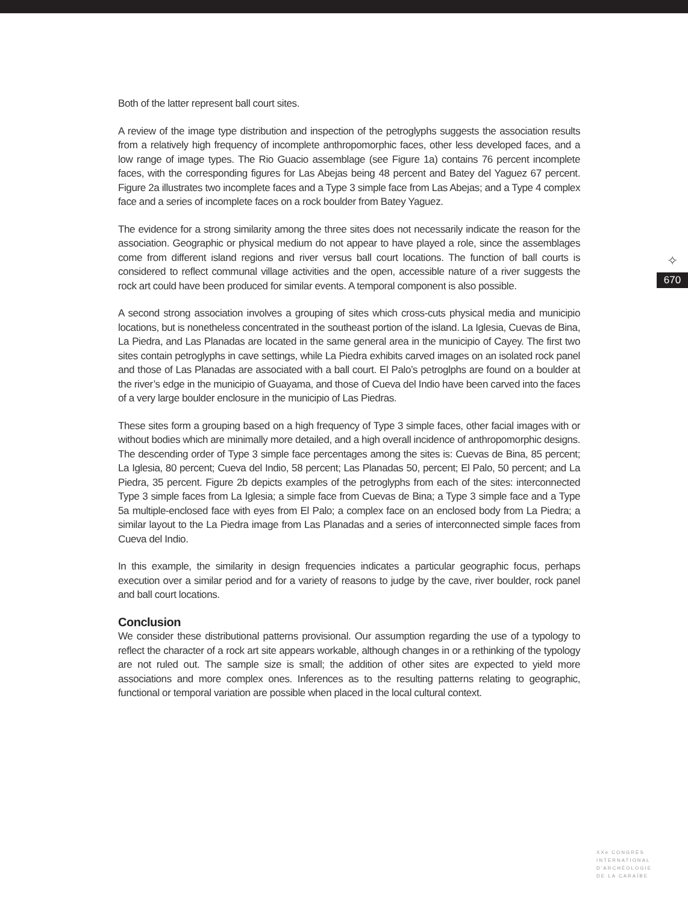Both of the latter represent ball court sites.
A review of the image type distribution and inspection of the petroglyphs suggests the association results from a relatively high frequency of incomplete anthropomorphic faces, other less developed faces, and a low range of image types. The Rio Guacio assemblage (see Figure 1a) contains 76 percent incomplete faces, with the corresponding figures for Las Abejas being 48 percent and Batey del Yaguez 67 percent. Figure 2a illustrates two incomplete faces and a Type 3 simple face from Las Abejas; and a Type 4 complex face and a series of incomplete faces on a rock boulder from Batey Yaguez.
The evidence for a strong similarity among the three sites does not necessarily indicate the reason for the association. Geographic or physical medium do not appear to have played a role, since the assemblages come from different island regions and river versus ball court locations. The function of ball courts is considered to reflect communal village activities and the open, accessible nature of a river suggests the rock art could have been produced for similar events. A temporal component is also possible.
A second strong association involves a grouping of sites which cross-cuts physical media and municipio locations, but is nonetheless concentrated in the southeast portion of the island. La Iglesia, Cuevas de Bina, La Piedra, and Las Planadas are located in the same general area in the municipio of Cayey. The first two sites contain petroglyphs in cave settings, while La Piedra exhibits carved images on an isolated rock panel and those of Las Planadas are associated with a ball court. El Palo’s petroglphs are found on a boulder at the river’s edge in the municipio of Guayama, and those of Cueva del Indio have been carved into the faces of a very large boulder enclosure in the municipio of Las Piedras.
These sites form a grouping based on a high frequency of Type 3 simple faces, other facial images with or without bodies which are minimally more detailed, and a high overall incidence of anthropomorphic designs. The descending order of Type 3 simple face percentages among the sites is: Cuevas de Bina, 85 percent; La Iglesia, 80 percent; Cueva del Indio, 58 percent; Las Planadas 50, percent; El Palo, 50 percent; and La Piedra, 35 percent. Figure 2b depicts examples of the petroglyphs from each of the sites: interconnected Type 3 simple faces from La Iglesia; a simple face from Cuevas de Bina; a Type 3 simple face and a Type 5a multiple-enclosed face with eyes from El Palo; a complex face on an enclosed body from La Piedra; a similar layout to the La Piedra image from Las Planadas and a series of interconnected simple faces from Cueva del Indio.
In this example, the similarity in design frequencies indicates a particular geographic focus, perhaps execution over a similar period and for a variety of reasons to judge by the cave, river boulder, rock panel and ball court locations.
Conclusion
We consider these distributional patterns provisional. Our assumption regarding the use of a typology to reflect the character of a rock art site appears workable, although changes in or a rethinking of the typology are not ruled out. The sample size is small; the addition of other sites are expected to yield more associations and more complex ones. Inferences as to the resulting patterns relating to geographic, functional or temporal variation are possible when placed in the local cultural context.
✧
670
XXe CONGRÈS
INTERNATIONAL
D'ARCHÉOLOGIE
DE LA CARAÏBE